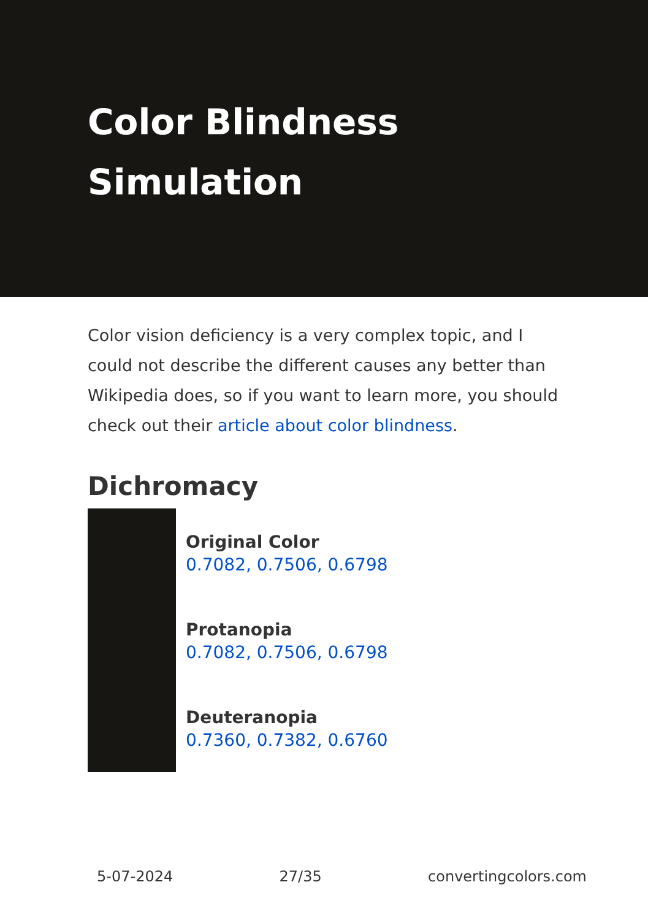Color Blindness Simulation
Color vision deficiency is a very complex topic, and I could not describe the different causes any better than Wikipedia does, so if you want to learn more, you should check out their article about color blindness.
Dichromacy
Original Color
0.7082, 0.7506, 0.6798
Protanopia
0.7082, 0.7506, 0.6798
Deuteranopia
0.7360, 0.7382, 0.6760
5-07-2024 27/35 convertingcolors.com